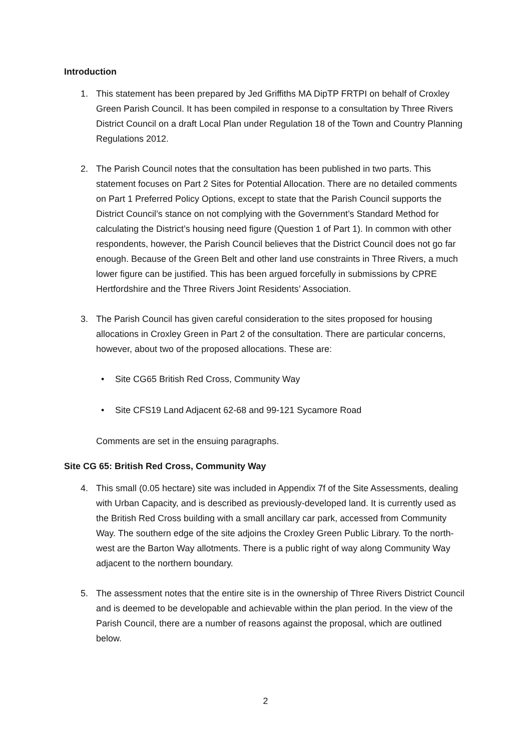Introduction
1. This statement has been prepared by Jed Griffiths MA DipTP FRTPI on behalf of Croxley Green Parish Council. It has been compiled in response to a consultation by Three Rivers District Council on a draft Local Plan under Regulation 18 of the Town and Country Planning Regulations 2012.
2. The Parish Council notes that the consultation has been published in two parts. This statement focuses on Part 2 Sites for Potential Allocation. There are no detailed comments on Part 1 Preferred Policy Options, except to state that the Parish Council supports the District Council’s stance on not complying with the Government’s Standard Method for calculating the District’s housing need figure (Question 1 of Part 1). In common with other respondents, however, the Parish Council believes that the District Council does not go far enough. Because of the Green Belt and other land use constraints in Three Rivers, a much lower figure can be justified. This has been argued forcefully in submissions by CPRE Hertfordshire and the Three Rivers Joint Residents’ Association.
3. The Parish Council has given careful consideration to the sites proposed for housing allocations in Croxley Green in Part 2 of the consultation. There are particular concerns, however, about two of the proposed allocations. These are:
• Site CG65 British Red Cross, Community Way
• Site CFS19 Land Adjacent 62-68 and 99-121 Sycamore Road
Comments are set in the ensuing paragraphs.
Site CG 65: British Red Cross, Community Way
4. This small (0.05 hectare) site was included in Appendix 7f of the Site Assessments, dealing with Urban Capacity, and is described as previously-developed land. It is currently used as the British Red Cross building with a small ancillary car park, accessed from Community Way. The southern edge of the site adjoins the Croxley Green Public Library. To the north-west are the Barton Way allotments. There is a public right of way along Community Way adjacent to the northern boundary.
5. The assessment notes that the entire site is in the ownership of Three Rivers District Council and is deemed to be developable and achievable within the plan period. In the view of the Parish Council, there are a number of reasons against the proposal, which are outlined below.
2